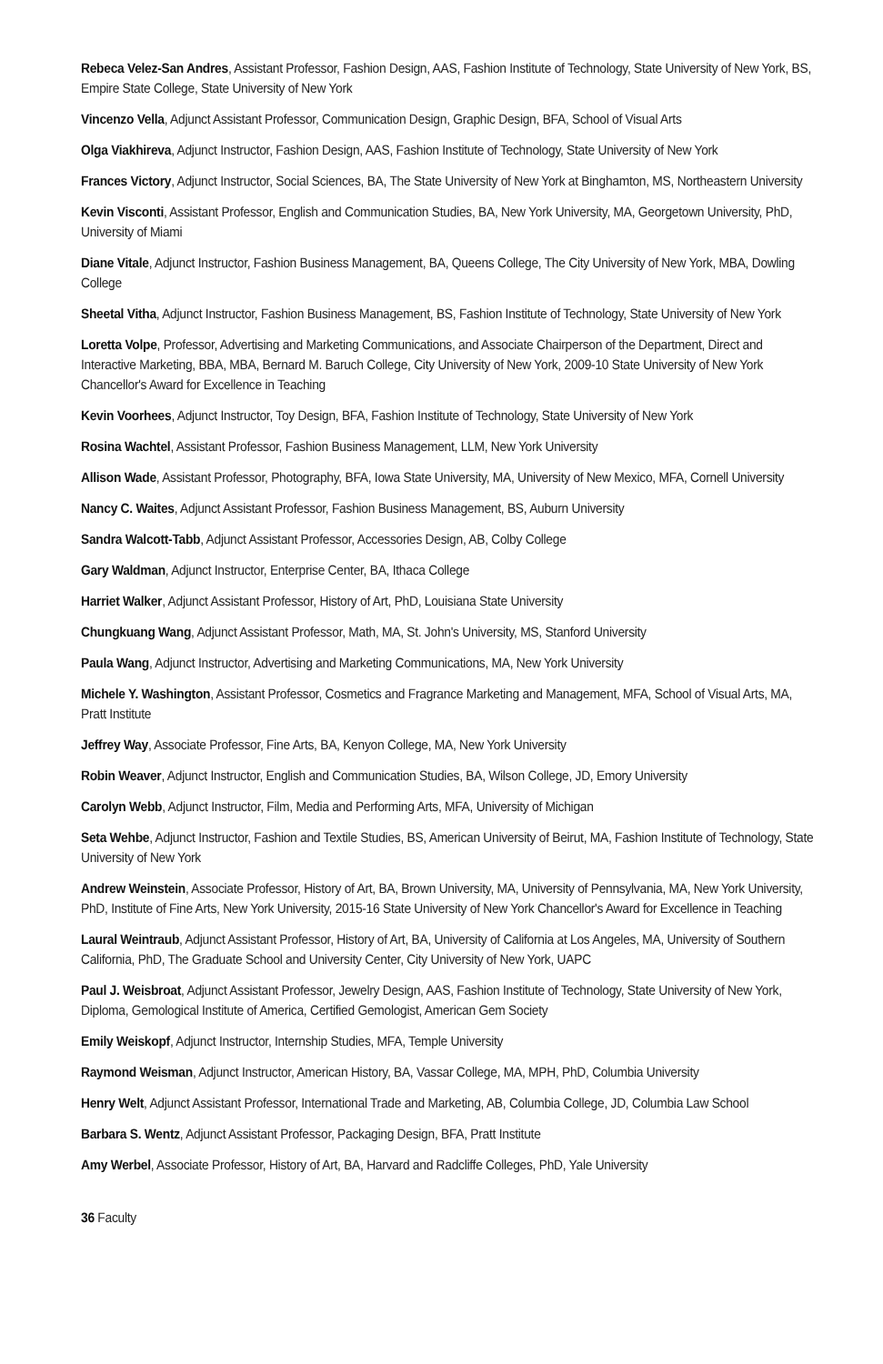Rebeca Velez-San Andres, Assistant Professor, Fashion Design, AAS, Fashion Institute of Technology, State University of New York, BS, Empire State College, State University of New York
Vincenzo Vella, Adjunct Assistant Professor, Communication Design, Graphic Design, BFA, School of Visual Arts
Olga Viakhireva, Adjunct Instructor, Fashion Design, AAS, Fashion Institute of Technology, State University of New York
Frances Victory, Adjunct Instructor, Social Sciences, BA, The State University of New York at Binghamton, MS, Northeastern University
Kevin Visconti, Assistant Professor, English and Communication Studies, BA, New York University, MA, Georgetown University, PhD, University of Miami
Diane Vitale, Adjunct Instructor, Fashion Business Management, BA, Queens College, The City University of New York, MBA, Dowling College
Sheetal Vitha, Adjunct Instructor, Fashion Business Management, BS, Fashion Institute of Technology, State University of New York
Loretta Volpe, Professor, Advertising and Marketing Communications, and Associate Chairperson of the Department, Direct and Interactive Marketing, BBA, MBA, Bernard M. Baruch College, City University of New York, 2009-10 State University of New York Chancellor's Award for Excellence in Teaching
Kevin Voorhees, Adjunct Instructor, Toy Design, BFA, Fashion Institute of Technology, State University of New York
Rosina Wachtel, Assistant Professor, Fashion Business Management, LLM, New York University
Allison Wade, Assistant Professor, Photography, BFA, Iowa State University, MA, University of New Mexico, MFA, Cornell University
Nancy C. Waites, Adjunct Assistant Professor, Fashion Business Management, BS, Auburn University
Sandra Walcott-Tabb, Adjunct Assistant Professor, Accessories Design, AB, Colby College
Gary Waldman, Adjunct Instructor, Enterprise Center, BA, Ithaca College
Harriet Walker, Adjunct Assistant Professor, History of Art, PhD, Louisiana State University
Chungkuang Wang, Adjunct Assistant Professor, Math, MA, St. John's University, MS, Stanford University
Paula Wang, Adjunct Instructor, Advertising and Marketing Communications, MA, New York University
Michele Y. Washington, Assistant Professor, Cosmetics and Fragrance Marketing and Management, MFA, School of Visual Arts, MA, Pratt Institute
Jeffrey Way, Associate Professor, Fine Arts, BA, Kenyon College, MA, New York University
Robin Weaver, Adjunct Instructor, English and Communication Studies, BA, Wilson College, JD, Emory University
Carolyn Webb, Adjunct Instructor, Film, Media and Performing Arts, MFA, University of Michigan
Seta Wehbe, Adjunct Instructor, Fashion and Textile Studies, BS, American University of Beirut, MA, Fashion Institute of Technology, State University of New York
Andrew Weinstein, Associate Professor, History of Art, BA, Brown University, MA, University of Pennsylvania, MA, New York University, PhD, Institute of Fine Arts, New York University, 2015-16 State University of New York Chancellor's Award for Excellence in Teaching
Laural Weintraub, Adjunct Assistant Professor, History of Art, BA, University of California at Los Angeles, MA, University of Southern California, PhD, The Graduate School and University Center, City University of New York, UAPC
Paul J. Weisbroat, Adjunct Assistant Professor, Jewelry Design, AAS, Fashion Institute of Technology, State University of New York, Diploma, Gemological Institute of America, Certified Gemologist, American Gem Society
Emily Weiskopf, Adjunct Instructor, Internship Studies, MFA, Temple University
Raymond Weisman, Adjunct Instructor, American History, BA, Vassar College, MA, MPH, PhD, Columbia University
Henry Welt, Adjunct Assistant Professor, International Trade and Marketing, AB, Columbia College, JD, Columbia Law School
Barbara S. Wentz, Adjunct Assistant Professor, Packaging Design, BFA, Pratt Institute
Amy Werbel, Associate Professor, History of Art, BA, Harvard and Radcliffe Colleges, PhD, Yale University
36 Faculty